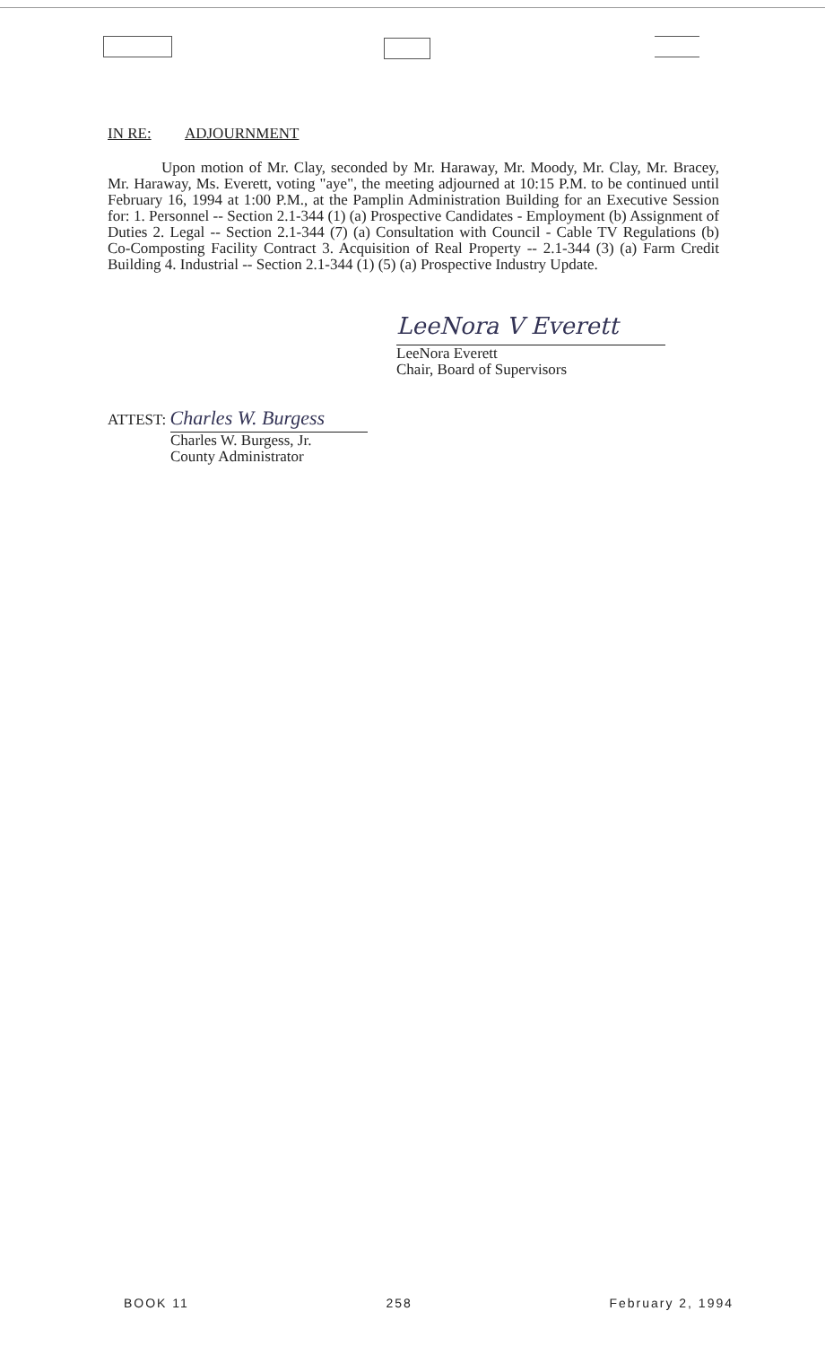IN RE: ADJOURNMENT
Upon motion of Mr. Clay, seconded by Mr. Haraway, Mr. Moody, Mr. Clay, Mr. Bracey, Mr. Haraway, Ms. Everett, voting "aye", the meeting adjourned at 10:15 P.M. to be continued until February 16, 1994 at 1:00 P.M., at the Pamplin Administration Building for an Executive Session for: 1. Personnel -- Section 2.1-344 (1) (a) Prospective Candidates - Employment (b) Assignment of Duties 2. Legal -- Section 2.1-344 (7) (a) Consultation with Council - Cable TV Regulations (b) Co-Composting Facility Contract 3. Acquisition of Real Property -- 2.1-344 (3) (a) Farm Credit Building 4. Industrial -- Section 2.1-344 (1) (5) (a) Prospective Industry Update.
LeeNora V Everett
LeeNora Everett
Chair, Board of Supervisors
ATTEST: Charles W. Burgess
Charles W. Burgess, Jr.
County Administrator
BOOK 11 258 February 2, 1994